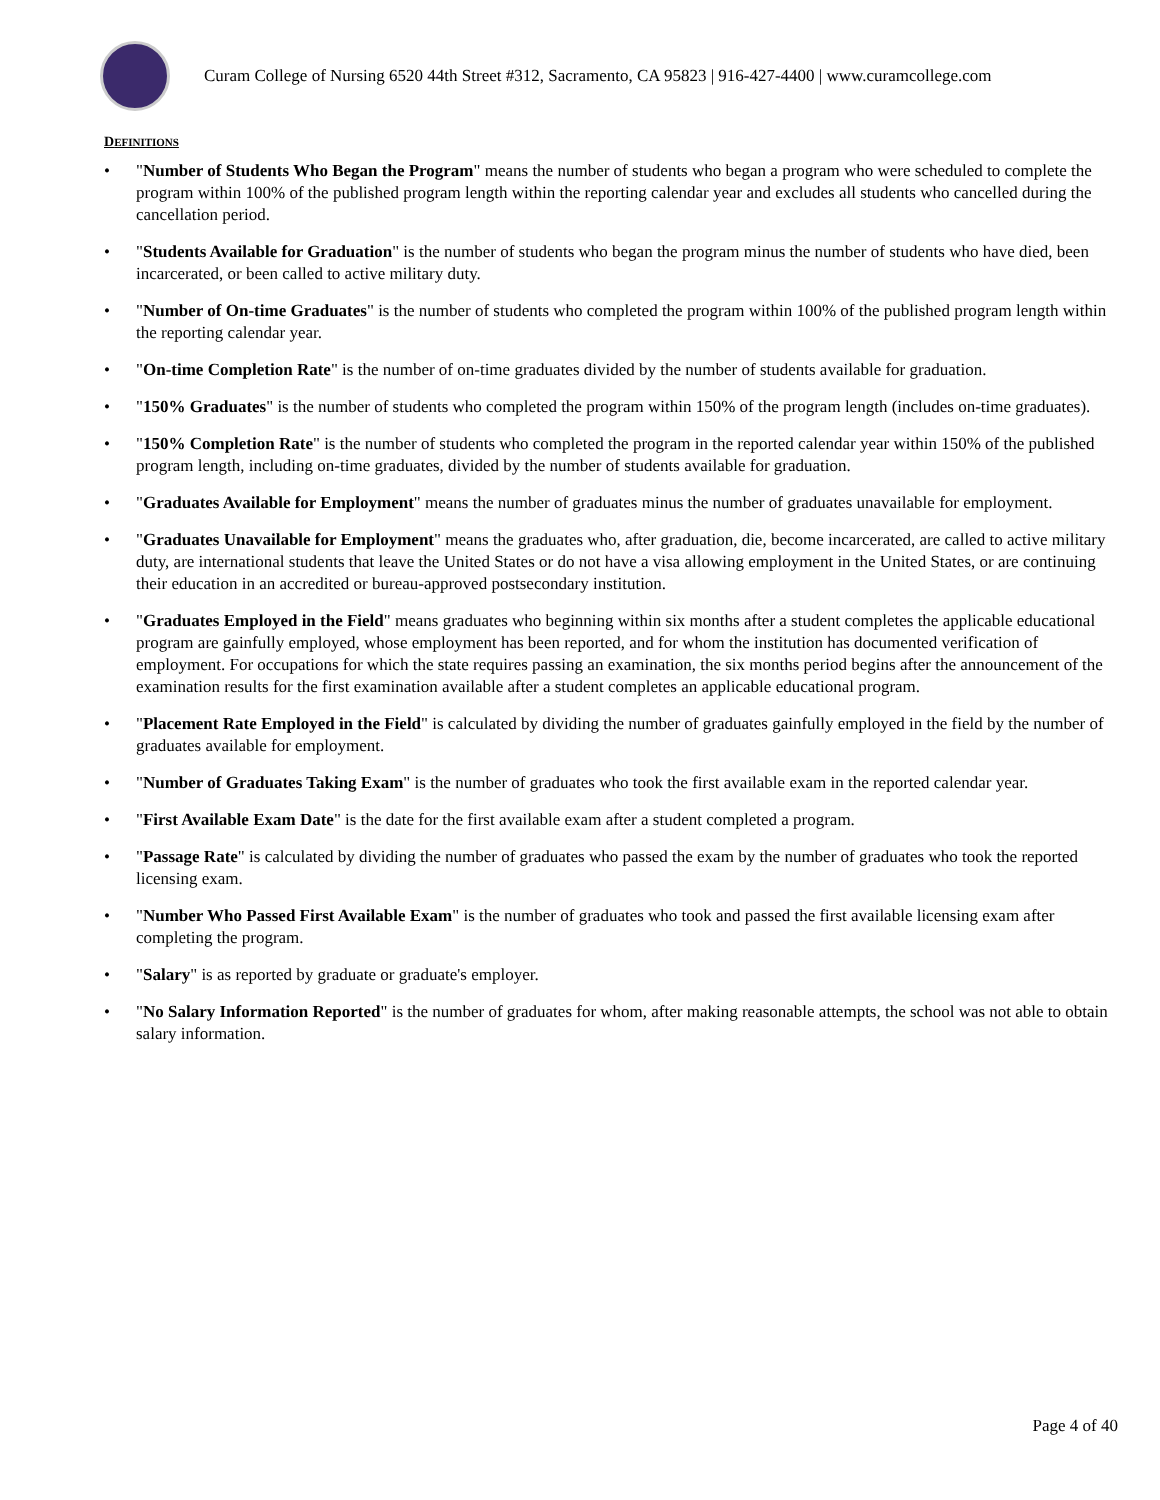Curam College of Nursing 6520 44th Street #312, Sacramento, CA 95823 | 916-427-4400 | www.curamcollege.com
DEFINITIONS
• "Number of Students Who Began the Program" means the number of students who began a program who were scheduled to complete the program within 100% of the published program length within the reporting calendar year and excludes all students who cancelled during the cancellation period.
• "Students Available for Graduation" is the number of students who began the program minus the number of students who have died, been incarcerated, or been called to active military duty.
• "Number of On-time Graduates" is the number of students who completed the program within 100% of the published program length within the reporting calendar year.
• "On-time Completion Rate" is the number of on-time graduates divided by the number of students available for graduation.
• "150% Graduates" is the number of students who completed the program within 150% of the program length (includes on-time graduates).
• "150% Completion Rate" is the number of students who completed the program in the reported calendar year within 150% of the published program length, including on-time graduates, divided by the number of students available for graduation.
• "Graduates Available for Employment" means the number of graduates minus the number of graduates unavailable for employment.
• "Graduates Unavailable for Employment" means the graduates who, after graduation, die, become incarcerated, are called to active military duty, are international students that leave the United States or do not have a visa allowing employment in the United States, or are continuing their education in an accredited or bureau-approved postsecondary institution.
• "Graduates Employed in the Field" means graduates who beginning within six months after a student completes the applicable educational program are gainfully employed, whose employment has been reported, and for whom the institution has documented verification of employment. For occupations for which the state requires passing an examination, the six months period begins after the announcement of the examination results for the first examination available after a student completes an applicable educational program.
• "Placement Rate Employed in the Field" is calculated by dividing the number of graduates gainfully employed in the field by the number of graduates available for employment.
• "Number of Graduates Taking Exam" is the number of graduates who took the first available exam in the reported calendar year.
• "First Available Exam Date" is the date for the first available exam after a student completed a program.
• "Passage Rate" is calculated by dividing the number of graduates who passed the exam by the number of graduates who took the reported licensing exam.
• "Number Who Passed First Available Exam" is the number of graduates who took and passed the first available licensing exam after completing the program.
• "Salary" is as reported by graduate or graduate's employer.
• "No Salary Information Reported" is the number of graduates for whom, after making reasonable attempts, the school was not able to obtain salary information.
Page 4 of 40